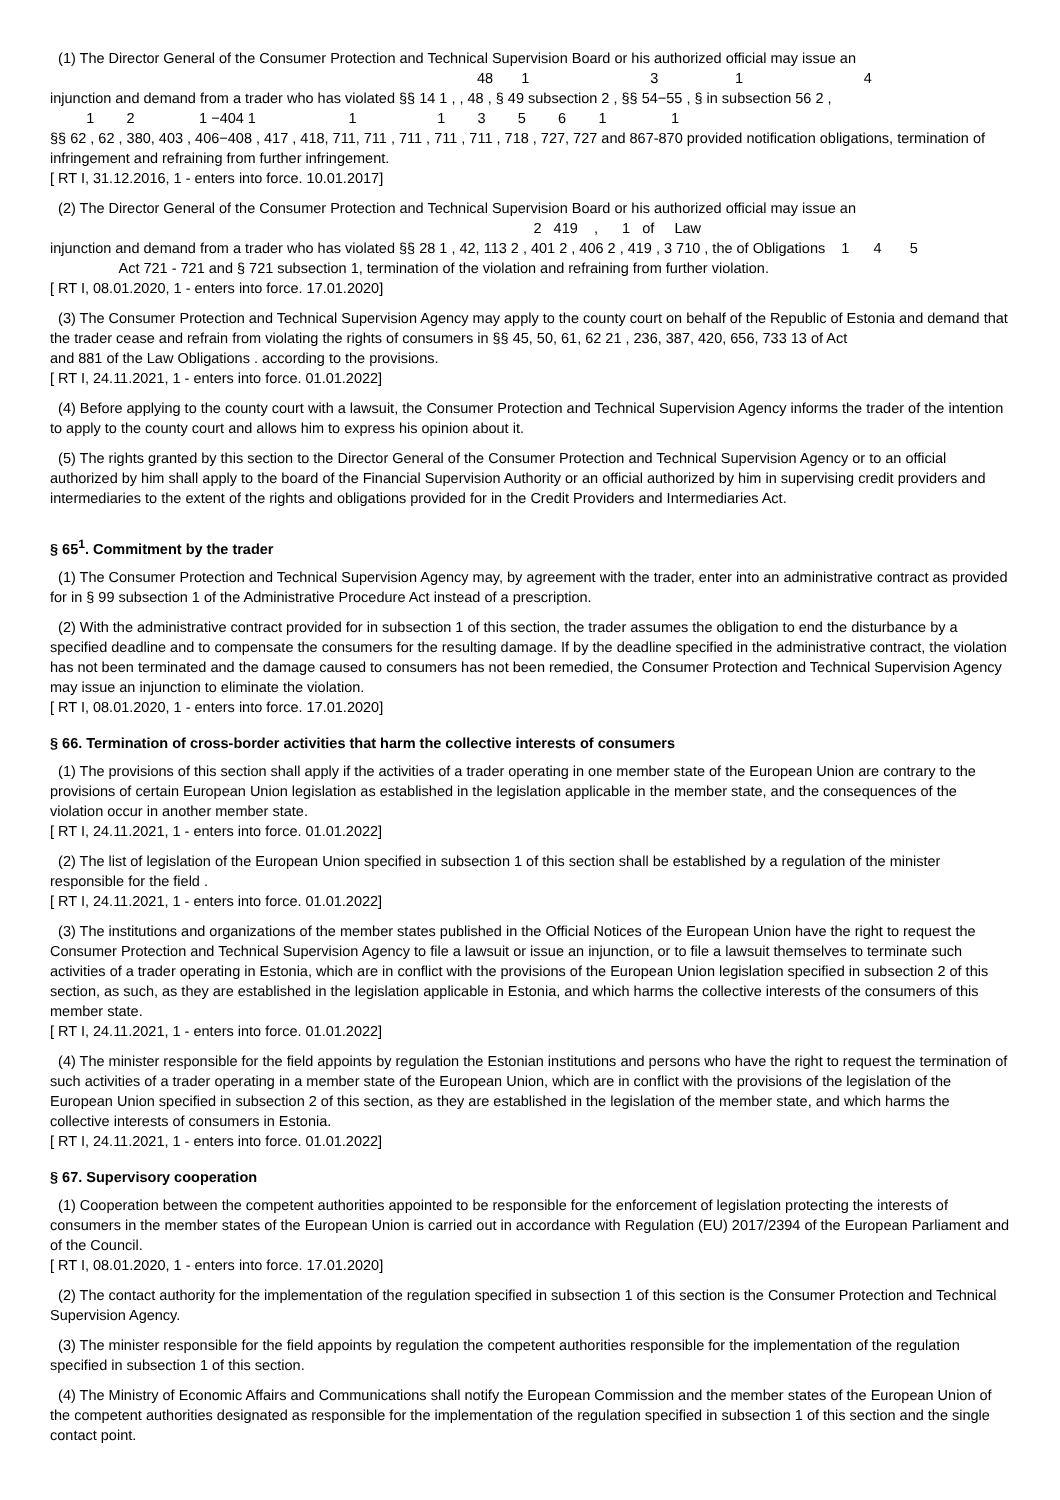(1) The Director General of the Consumer Protection and Technical Supervision Board or his authorized official may issue an
48 1 3 1 4
injunction and demand from a trader who has violated §§ 14 1 , , 48 , § 49 subsection 2 , §§ 54−55 , § in subsection 56 2 ,
1 2 1 −404 1 1 1 3 5 6 1 1
§§ 62 , 62 , 380, 403 , 406−408 , 417 , 418, 711, 711 , 711 , 711 , 711 , 718 , 727, 727 and 867-870 provided notification obligations, termination of infringement and refraining from further infringement.
[ RT I, 31.12.2016, 1 - enters into force. 10.01.2017]
(2) The Director General of the Consumer Protection and Technical Supervision Board or his authorized official may issue an
2 419 , 1 of Law
injunction and demand from a trader who has violated §§ 28 1 , 42, 113 2 , 401 2 , 406 2 , 419 , 3 710 , the of Obligations 1 4 5
Act 721 - 721 and § 721 subsection 1, termination of the violation and refraining from further violation.
[ RT I, 08.01.2020, 1 - enters into force. 17.01.2020]
(3) The Consumer Protection and Technical Supervision Agency may apply to the county court on behalf of the Republic of Estonia and demand that the trader cease and refrain from violating the rights of consumers in §§ 45, 50, 61, 62 21 , 236, 387, 420, 656, 733 13 of Act
and 881 of the Law Obligations . according to the provisions.
[ RT I, 24.11.2021, 1 - enters into force. 01.01.2022]
(4) Before applying to the county court with a lawsuit, the Consumer Protection and Technical Supervision Agency informs the trader of the intention to apply to the county court and allows him to express his opinion about it.
(5) The rights granted by this section to the Director General of the Consumer Protection and Technical Supervision Agency or to an official authorized by him shall apply to the board of the Financial Supervision Authority or an official authorized by him in supervising credit providers and intermediaries to the extent of the rights and obligations provided for in the Credit Providers and Intermediaries Act.
§ 65<sup>1</sup>. Commitment by the trader
(1) The Consumer Protection and Technical Supervision Agency may, by agreement with the trader, enter into an administrative contract as provided for in § 99 subsection 1 of the Administrative Procedure Act instead of a prescription.
(2) With the administrative contract provided for in subsection 1 of this section, the trader assumes the obligation to end the disturbance by a specified deadline and to compensate the consumers for the resulting damage. If by the deadline specified in the administrative contract, the violation has not been terminated and the damage caused to consumers has not been remedied, the Consumer Protection and Technical Supervision Agency may issue an injunction to eliminate the violation.
[ RT I, 08.01.2020, 1 - enters into force. 17.01.2020]
§ 66. Termination of cross-border activities that harm the collective interests of consumers
(1) The provisions of this section shall apply if the activities of a trader operating in one member state of the European Union are contrary to the provisions of certain European Union legislation as established in the legislation applicable in the member state, and the consequences of the violation occur in another member state.
[ RT I, 24.11.2021, 1 - enters into force. 01.01.2022]
(2) The list of legislation of the European Union specified in subsection 1 of this section shall be established by a regulation of the minister responsible for the field .
[ RT I, 24.11.2021, 1 - enters into force. 01.01.2022]
(3) The institutions and organizations of the member states published in the Official Notices of the European Union have the right to request the Consumer Protection and Technical Supervision Agency to file a lawsuit or issue an injunction, or to file a lawsuit themselves to terminate such activities of a trader operating in Estonia, which are in conflict with the provisions of the European Union legislation specified in subsection 2 of this section, as such, as they are established in the legislation applicable in Estonia, and which harms the collective interests of the consumers of this member state.
[ RT I, 24.11.2021, 1 - enters into force. 01.01.2022]
(4) The minister responsible for the field appoints by regulation the Estonian institutions and persons who have the right to request the termination of such activities of a trader operating in a member state of the European Union, which are in conflict with the provisions of the legislation of the European Union specified in subsection 2 of this section, as they are established in the legislation of the member state, and which harms the collective interests of consumers in Estonia.
[ RT I, 24.11.2021, 1 - enters into force. 01.01.2022]
§ 67. Supervisory cooperation
(1) Cooperation between the competent authorities appointed to be responsible for the enforcement of legislation protecting the interests of consumers in the member states of the European Union is carried out in accordance with Regulation (EU) 2017/2394 of the European Parliament and of the Council.
[ RT I, 08.01.2020, 1 - enters into force. 17.01.2020]
(2) The contact authority for the implementation of the regulation specified in subsection 1 of this section is the Consumer Protection and Technical Supervision Agency.
(3) The minister responsible for the field appoints by regulation the competent authorities responsible for the implementation of the regulation specified in subsection 1 of this section.
(4) The Ministry of Economic Affairs and Communications shall notify the European Commission and the member states of the European Union of the competent authorities designated as responsible for the implementation of the regulation specified in subsection 1 of this section and the single contact point.